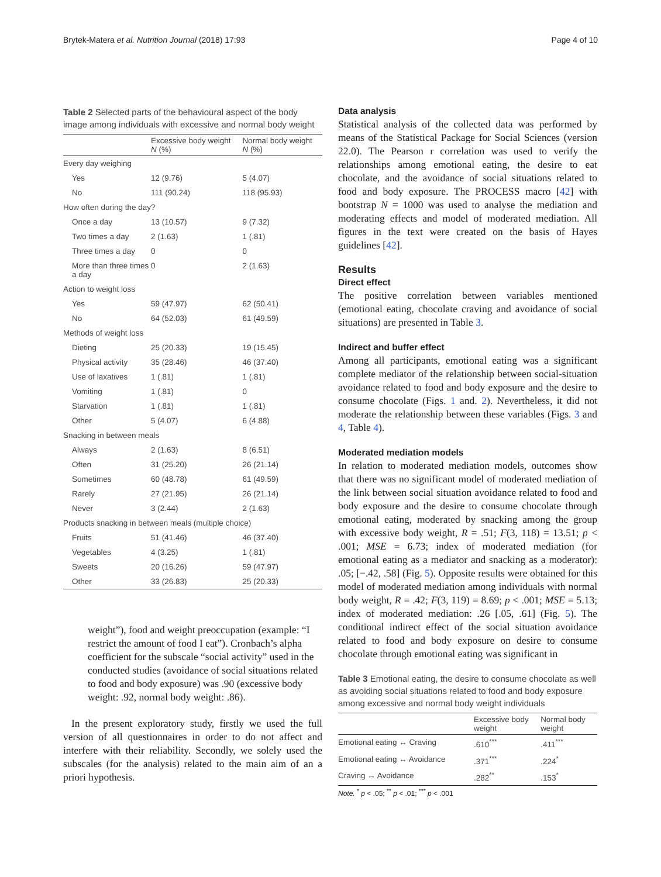Brytek-Matera et al. Nutrition Journal (2018) 17:93 Page 4 of 10
Table 2 Selected parts of the behavioural aspect of the body image among individuals with excessive and normal body weight
| | Excessive body weight N (%) | Normal body weight N (%) |
| --- | --- | --- |
| Every day weighing | | |
| Yes | 12 (9.76) | 5 (4.07) |
| No | 111 (90.24) | 118 (95.93) |
| How often during the day? | | |
| Once a day | 13 (10.57) | 9 (7.32) |
| Two times a day | 2 (1.63) | 1 (.81) |
| Three times a day | 0 | 0 |
| More than three times a day | 0 | 2 (1.63) |
| Action to weight loss | | |
| Yes | 59 (47.97) | 62 (50.41) |
| No | 64 (52.03) | 61 (49.59) |
| Methods of weight loss | | |
| Dieting | 25 (20.33) | 19 (15.45) |
| Physical activity | 35 (28.46) | 46 (37.40) |
| Use of laxatives | 1 (.81) | 1 (.81) |
| Vomiting | 1 (.81) | 0 |
| Starvation | 1 (.81) | 1 (.81) |
| Other | 5 (4.07) | 6 (4.88) |
| Snacking in between meals | | |
| Always | 2 (1.63) | 8 (6.51) |
| Often | 31 (25.20) | 26 (21.14) |
| Sometimes | 60 (48.78) | 61 (49.59) |
| Rarely | 27 (21.95) | 26 (21.14) |
| Never | 3 (2.44) | 2 (1.63) |
| Products snacking in between meals (multiple choice) | | |
| Fruits | 51 (41.46) | 46 (37.40) |
| Vegetables | 4 (3.25) | 1 (.81) |
| Sweets | 20 (16.26) | 59 (47.97) |
| Other | 33 (26.83) | 25 (20.33) |
weight”), food and weight preoccupation (example: “I restrict the amount of food I eat”). Cronbach’s alpha coefficient for the subscale “social activity” used in the conducted studies (avoidance of social situations related to food and body exposure) was .90 (excessive body weight: .92, normal body weight: .86).
In the present exploratory study, firstly we used the full version of all questionnaires in order to do not affect and interfere with their reliability. Secondly, we solely used the subscales (for the analysis) related to the main aim of an a priori hypothesis.
Data analysis
Statistical analysis of the collected data was performed by means of the Statistical Package for Social Sciences (version 22.0). The Pearson r correlation was used to verify the relationships among emotional eating, the desire to eat chocolate, and the avoidance of social situations related to food and body exposure. The PROCESS macro [42] with bootstrap N = 1000 was used to analyse the mediation and moderating effects and model of moderated mediation. All figures in the text were created on the basis of Hayes guidelines [42].
Results
Direct effect
The positive correlation between variables mentioned (emotional eating, chocolate craving and avoidance of social situations) are presented in Table 3.
Indirect and buffer effect
Among all participants, emotional eating was a significant complete mediator of the relationship between social-situation avoidance related to food and body exposure and the desire to consume chocolate (Figs. 1 and. 2). Nevertheless, it did not moderate the relationship between these variables (Figs. 3 and 4, Table 4).
Moderated mediation models
In relation to moderated mediation models, outcomes show that there was no significant model of moderated mediation of the link between social situation avoidance related to food and body exposure and the desire to consume chocolate through emotional eating, moderated by snacking among the group with excessive body weight, R = .51; F(3, 118) = 13.51; p < .001; MSE = 6.73; index of moderated mediation (for emotional eating as a mediator and snacking as a moderator): .05; [−.42, .58] (Fig. 5). Opposite results were obtained for this model of moderated mediation among individuals with normal body weight, R = .42; F(3, 119) = 8.69; p < .001; MSE = 5.13; index of moderated mediation: .26 [.05, .61] (Fig. 5). The conditional indirect effect of the social situation avoidance related to food and body exposure on desire to consume chocolate through emotional eating was significant in
Table 3 Emotional eating, the desire to consume chocolate as well as avoiding social situations related to food and body exposure among excessive and normal body weight individuals
| | Excessive body weight | Normal body weight |
| --- | --- | --- |
| Emotional eating ↔ Craving | .610<sup>***</sup> | .411<sup>***</sup> |
| Emotional eating ↔ Avoidance | .371<sup>***</sup> | .224<sup>*</sup> |
| Craving ↔ Avoidance | .282<sup>**</sup> | .153<sup>*</sup> |
Note. <sup>*</sup> p < .05; <sup>**</sup> p < .01; <sup>***</sup> p < .001